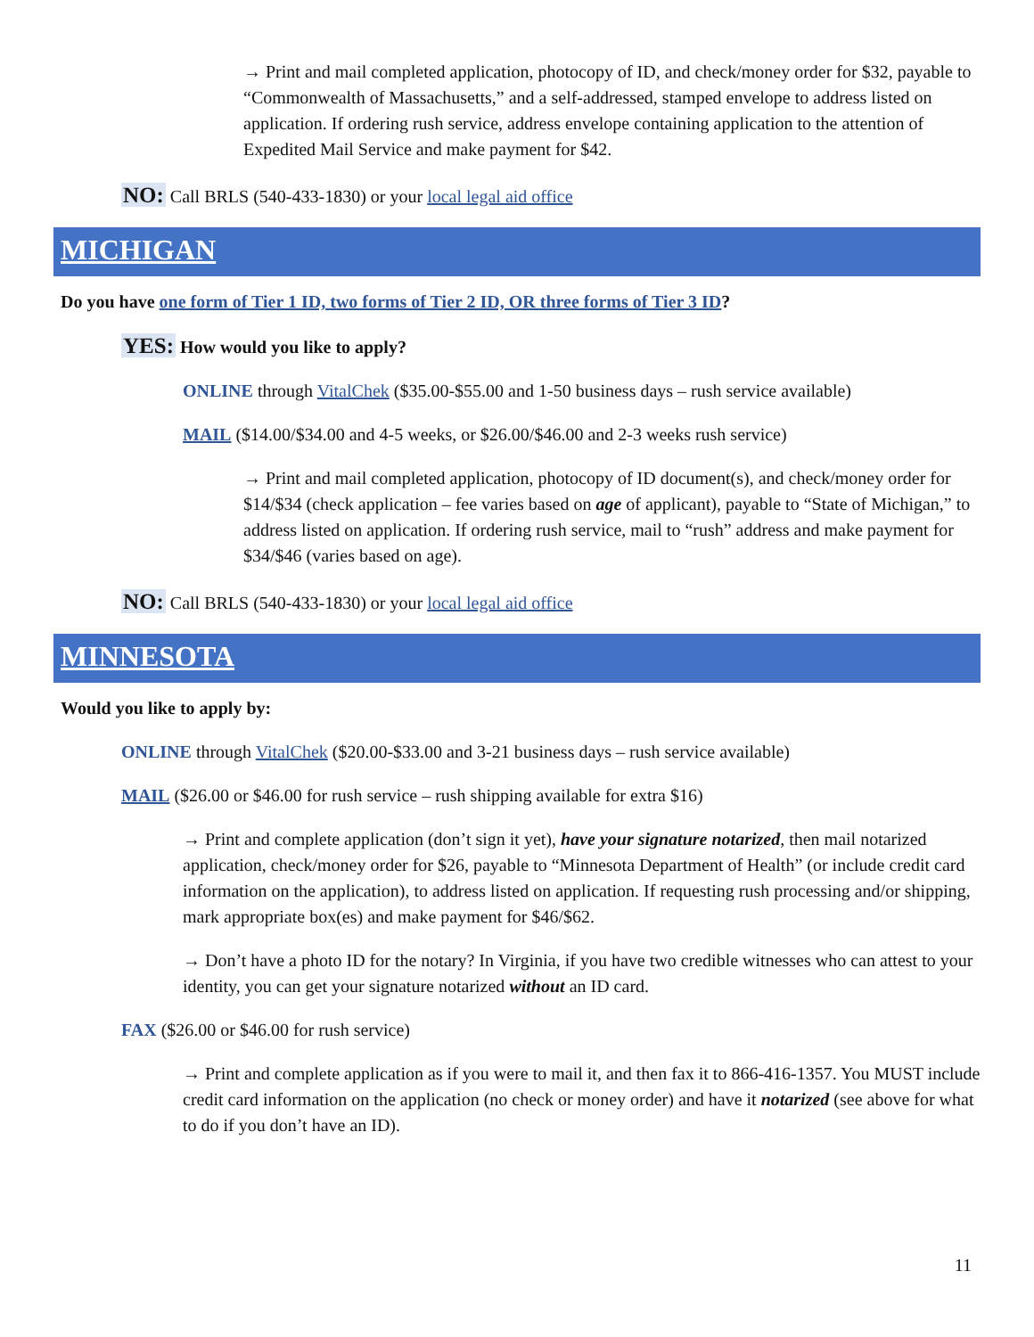→ Print and mail completed application, photocopy of ID, and check/money order for $32, payable to “Commonwealth of Massachusetts,” and a self-addressed, stamped envelope to address listed on application. If ordering rush service, address envelope containing application to the attention of Expedited Mail Service and make payment for $42.
NO: Call BRLS (540-433-1830) or your local legal aid office
MICHIGAN
Do you have one form of Tier 1 ID, two forms of Tier 2 ID, OR three forms of Tier 3 ID?
YES: How would you like to apply?
ONLINE through VitalChek ($35.00-$55.00 and 1-50 business days – rush service available)
MAIL ($14.00/$34.00 and 4-5 weeks, or $26.00/$46.00 and 2-3 weeks rush service)
→ Print and mail completed application, photocopy of ID document(s), and check/money order for $14/$34 (check application – fee varies based on age of applicant), payable to “State of Michigan,” to address listed on application. If ordering rush service, mail to “rush” address and make payment for $34/$46 (varies based on age).
NO: Call BRLS (540-433-1830) or your local legal aid office
MINNESOTA
Would you like to apply by:
ONLINE through VitalChek ($20.00-$33.00 and 3-21 business days – rush service available)
MAIL ($26.00 or $46.00 for rush service – rush shipping available for extra $16)
→ Print and complete application (don’t sign it yet), have your signature notarized, then mail notarized application, check/money order for $26, payable to “Minnesota Department of Health” (or include credit card information on the application), to address listed on application. If requesting rush processing and/or shipping, mark appropriate box(es) and make payment for $46/$62.
→ Don’t have a photo ID for the notary? In Virginia, if you have two credible witnesses who can attest to your identity, you can get your signature notarized without an ID card.
FAX ($26.00 or $46.00 for rush service)
→ Print and complete application as if you were to mail it, and then fax it to 866-416-1357. You MUST include credit card information on the application (no check or money order) and have it notarized (see above for what to do if you don’t have an ID).
11